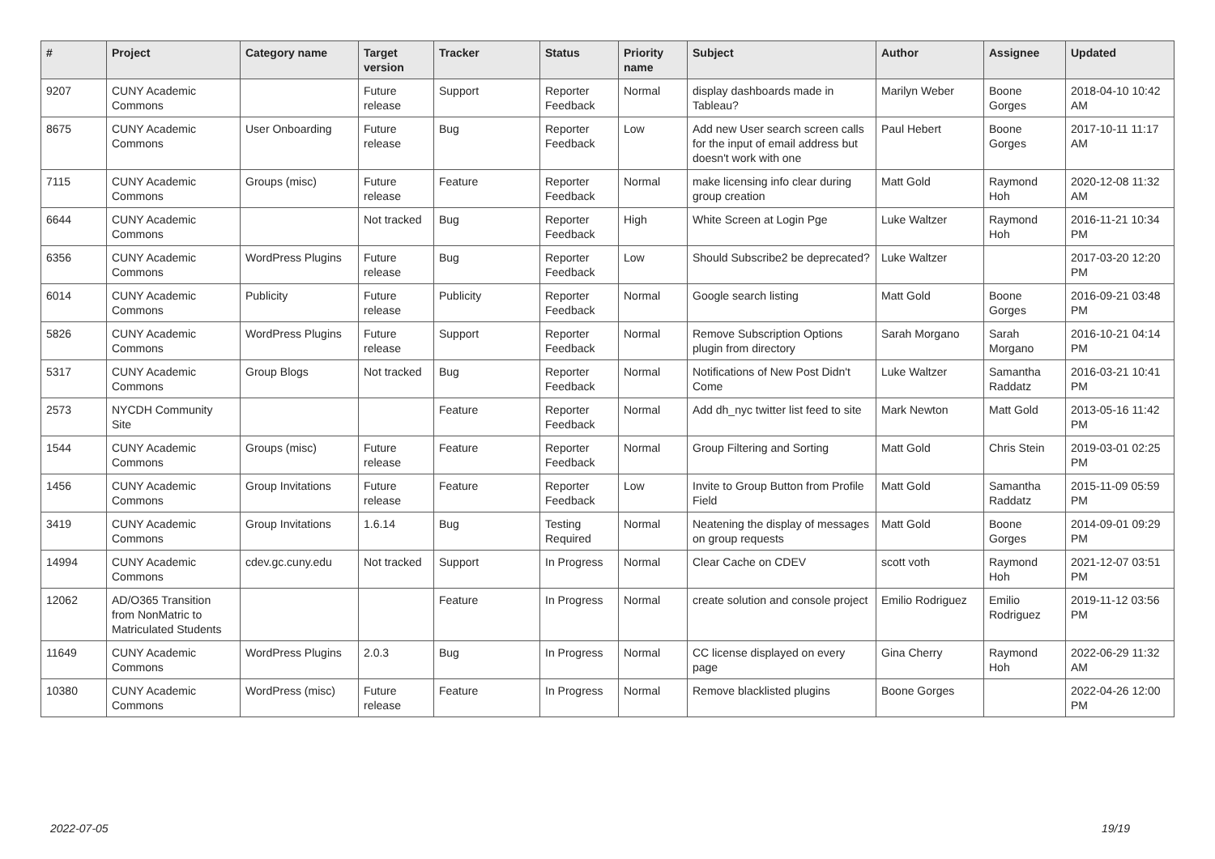| # | Project | Category name | Target version | Tracker | Status | Priority name | Subject | Author | Assignee | Updated |
| --- | --- | --- | --- | --- | --- | --- | --- | --- | --- | --- |
| 9207 | CUNY Academic Commons | | Future release | Support | Reporter Feedback | Normal | display dashboards made in Tableau? | Marilyn Weber | Boone Gorges | 2018-04-10 10:42 AM |
| 8675 | CUNY Academic Commons | User Onboarding | Future release | Bug | Reporter Feedback | Low | Add new User search screen calls for the input of email address but doesn't work with one | Paul Hebert | Boone Gorges | 2017-10-11 11:17 AM |
| 7115 | CUNY Academic Commons | Groups (misc) | Future release | Feature | Reporter Feedback | Normal | make licensing info clear during group creation | Matt Gold | Raymond Hoh | 2020-12-08 11:32 AM |
| 6644 | CUNY Academic Commons | | Not tracked | Bug | Reporter Feedback | High | White Screen at Login Pge | Luke Waltzer | Raymond Hoh | 2016-11-21 10:34 PM |
| 6356 | CUNY Academic Commons | WordPress Plugins | Future release | Bug | Reporter Feedback | Low | Should Subscribe2 be deprecated? | Luke Waltzer | | 2017-03-20 12:20 PM |
| 6014 | CUNY Academic Commons | Publicity | Future release | Publicity | Reporter Feedback | Normal | Google search listing | Matt Gold | Boone Gorges | 2016-09-21 03:48 PM |
| 5826 | CUNY Academic Commons | WordPress Plugins | Future release | Support | Reporter Feedback | Normal | Remove Subscription Options plugin from directory | Sarah Morgano | Sarah Morgano | 2016-10-21 04:14 PM |
| 5317 | CUNY Academic Commons | Group Blogs | Not tracked | Bug | Reporter Feedback | Normal | Notifications of New Post Didn't Come | Luke Waltzer | Samantha Raddatz | 2016-03-21 10:41 PM |
| 2573 | NYCDH Community Site | | | Feature | Reporter Feedback | Normal | Add dh_nyc twitter list feed to site | Mark Newton | Matt Gold | 2013-05-16 11:42 PM |
| 1544 | CUNY Academic Commons | Groups (misc) | Future release | Feature | Reporter Feedback | Normal | Group Filtering and Sorting | Matt Gold | Chris Stein | 2019-03-01 02:25 PM |
| 1456 | CUNY Academic Commons | Group Invitations | Future release | Feature | Reporter Feedback | Low | Invite to Group Button from Profile Field | Matt Gold | Samantha Raddatz | 2015-11-09 05:59 PM |
| 3419 | CUNY Academic Commons | Group Invitations | 1.6.14 | Bug | Testing Required | Normal | Neatening the display of messages on group requests | Matt Gold | Boone Gorges | 2014-09-01 09:29 PM |
| 14994 | CUNY Academic Commons | cdev.gc.cuny.edu | Not tracked | Support | In Progress | Normal | Clear Cache on CDEV | scott voth | Raymond Hoh | 2021-12-07 03:51 PM |
| 12062 | AD/O365 Transition from NonMatric to Matriculated Students | | | Feature | In Progress | Normal | create solution and console project | Emilio Rodriguez | Emilio Rodriguez | 2019-11-12 03:56 PM |
| 11649 | CUNY Academic Commons | WordPress Plugins | 2.0.3 | Bug | In Progress | Normal | CC license displayed on every page | Gina Cherry | Raymond Hoh | 2022-06-29 11:32 AM |
| 10380 | CUNY Academic Commons | WordPress (misc) | Future release | Feature | In Progress | Normal | Remove blacklisted plugins | Boone Gorges | | 2022-04-26 12:00 PM |
2022-07-05 19/19